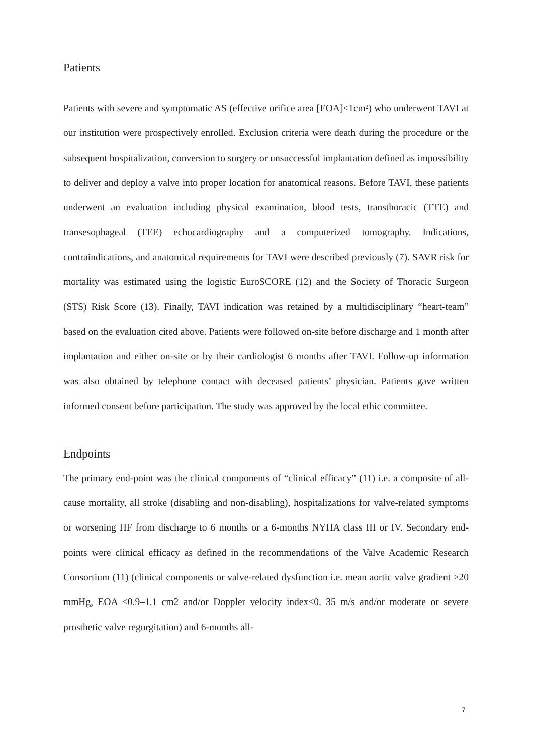Patients
Patients with severe and symptomatic AS (effective orifice area [EOA]≤1cm²) who underwent TAVI at our institution were prospectively enrolled. Exclusion criteria were death during the procedure or the subsequent hospitalization, conversion to surgery or unsuccessful implantation defined as impossibility to deliver and deploy a valve into proper location for anatomical reasons. Before TAVI, these patients underwent an evaluation including physical examination, blood tests, transthoracic (TTE) and transesophageal (TEE) echocardiography and a computerized tomography. Indications, contraindications, and anatomical requirements for TAVI were described previously (7). SAVR risk for mortality was estimated using the logistic EuroSCORE (12) and the Society of Thoracic Surgeon (STS) Risk Score (13). Finally, TAVI indication was retained by a multidisciplinary “heart-team” based on the evaluation cited above. Patients were followed on-site before discharge and 1 month after implantation and either on-site or by their cardiologist 6 months after TAVI. Follow-up information was also obtained by telephone contact with deceased patients’ physician. Patients gave written informed consent before participation. The study was approved by the local ethic committee.
Endpoints
The primary end-point was the clinical components of “clinical efficacy” (11) i.e. a composite of all-cause mortality, all stroke (disabling and non-disabling), hospitalizations for valve-related symptoms or worsening HF from discharge to 6 months or a 6-months NYHA class III or IV. Secondary end-points were clinical efficacy as defined in the recommendations of the Valve Academic Research Consortium (11) (clinical components or valve-related dysfunction i.e. mean aortic valve gradient ≥20 mmHg, EOA ≤0.9–1.1 cm2 and/or Doppler velocity index<0. 35 m/s and/or moderate or severe prosthetic valve regurgitation) and 6-months all-
7